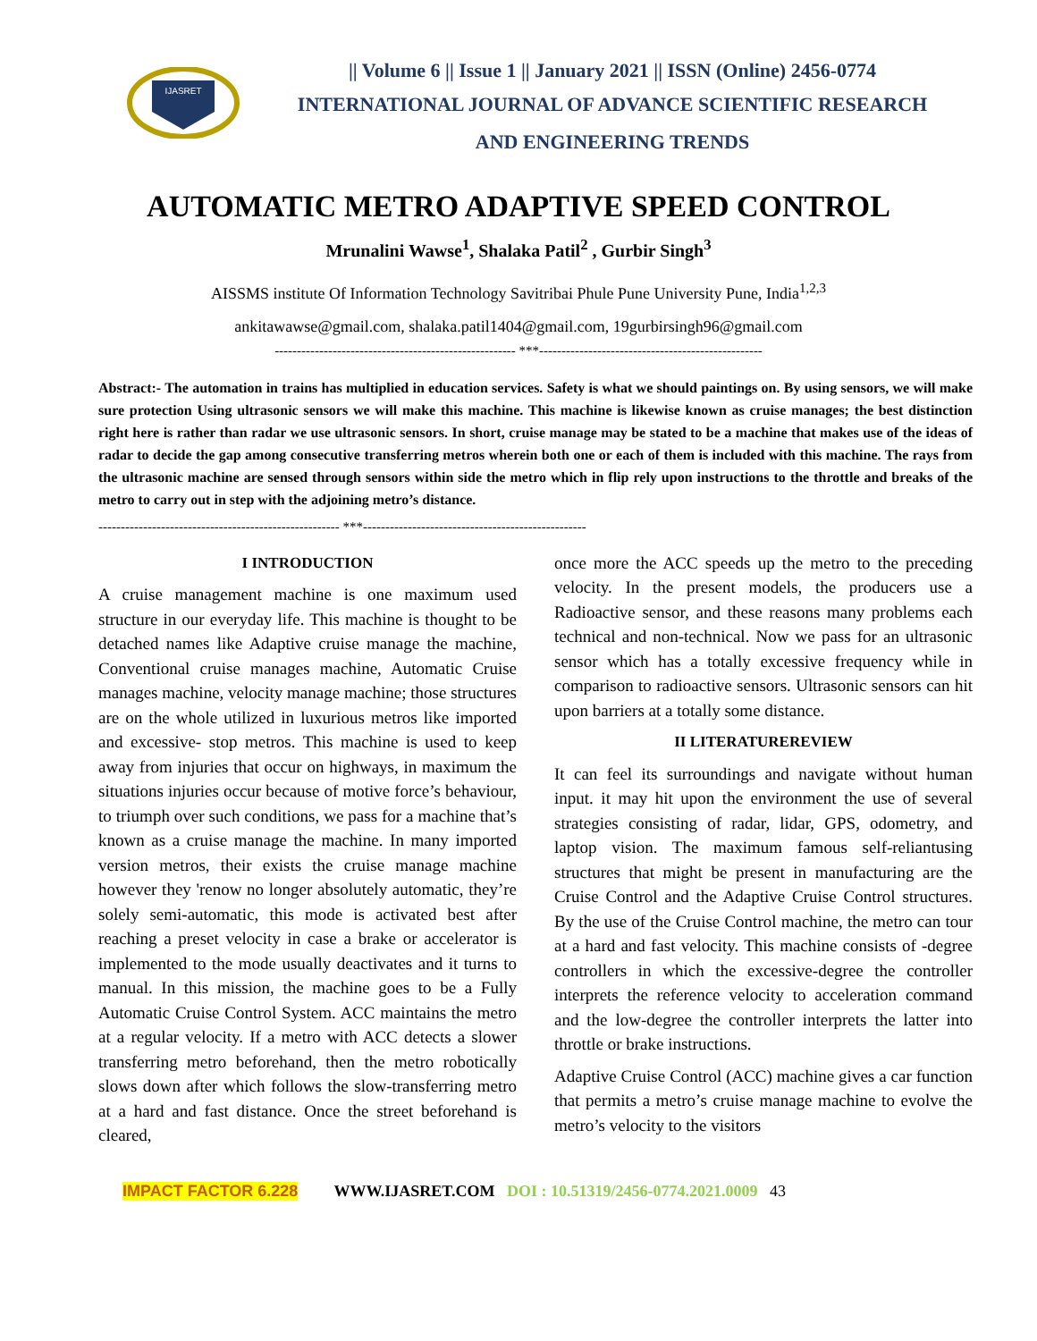IJASRET
|| Volume 6 || Issue 1 || January 2021 || ISSN (Online) 2456-0774
INTERNATIONAL JOURNAL OF ADVANCE SCIENTIFIC RESEARCH
AND ENGINEERING TRENDS
AUTOMATIC METRO ADAPTIVE SPEED CONTROL
Mrunalini Wawse<sup>1</sup>, Shalaka Patil<sup>2</sup> , Gurbir Singh<sup>3</sup>
AISSMS institute Of Information Technology Savitribai Phule Pune University Pune, India<sup>1,2,3</sup>
ankitawawse@gmail.com, shalaka.patil1404@gmail.com, 19gurbirsingh96@gmail.com
------------------------------------------------------ ***--------------------------------------------------
Abstract:- The automation in trains has multiplied in education services. Safety is what we should paintings on. By using sensors, we will make sure protection Using ultrasonic sensors we will make this machine. This machine is likewise known as cruise manages; the best distinction right here is rather than radar we use ultrasonic sensors. In short, cruise manage may be stated to be a machine that makes use of the ideas of radar to decide the gap among consecutive transferring metros wherein both one or each of them is included with this machine. The rays from the ultrasonic machine are sensed through sensors within side the metro which in flip rely upon instructions to the throttle and breaks of the metro to carry out in step with the adjoining metro’s distance.
------------------------------------------------------ ***--------------------------------------------------
I INTRODUCTION
A cruise management machine is one maximum used structure in our everyday life. This machine is thought to be detached names like Adaptive cruise manage the machine, Conventional cruise manages machine, Automatic Cruise manages machine, velocity manage machine; those structures are on the whole utilized in luxurious metros like imported and excessive- stop metros. This machine is used to keep away from injuries that occur on highways, in maximum the situations injuries occur because of motive force’s behaviour, to triumph over such conditions, we pass for a machine that’s known as a cruise manage the machine. In many imported version metros, their exists the cruise manage machine however they 'renow no longer absolutely automatic, they’re solely semi-automatic, this mode is activated best after reaching a preset velocity in case a brake or accelerator is implemented to the mode usually deactivates and it turns to manual. In this mission, the machine goes to be a Fully Automatic Cruise Control System. ACC maintains the metro at a regular velocity. If a metro with ACC detects a slower transferring metro beforehand, then the metro robotically slows down after which follows the slow-transferring metro at a hard and fast distance. Once the street beforehand is cleared,
once more the ACC speeds up the metro to the preceding velocity. In the present models, the producers use a Radioactive sensor, and these reasons many problems each technical and non-technical. Now we pass for an ultrasonic sensor which has a totally excessive frequency while in comparison to radioactive sensors. Ultrasonic sensors can hit upon barriers at a totally some distance.
II LITERATUREREVIEW
It can feel its surroundings and navigate without human input. it may hit upon the environment the use of several strategies consisting of radar, lidar, GPS, odometry, and laptop vision. The maximum famous self-reliantusing structures that might be present in manufacturing are the Cruise Control and the Adaptive Cruise Control structures. By the use of the Cruise Control machine, the metro can tour at a hard and fast velocity. This machine consists of -degree controllers in which the excessive-degree the controller interprets the reference velocity to acceleration command and the low-degree the controller interprets the latter into throttle or brake instructions.
Adaptive Cruise Control (ACC) machine gives a car function that permits a metro’s cruise manage machine to evolve the metro’s velocity to the visitors
IMPACT FACTOR 6.228 WWW.IJASRET.COM DOI : 10.51319/2456-0774.2021.0009 43